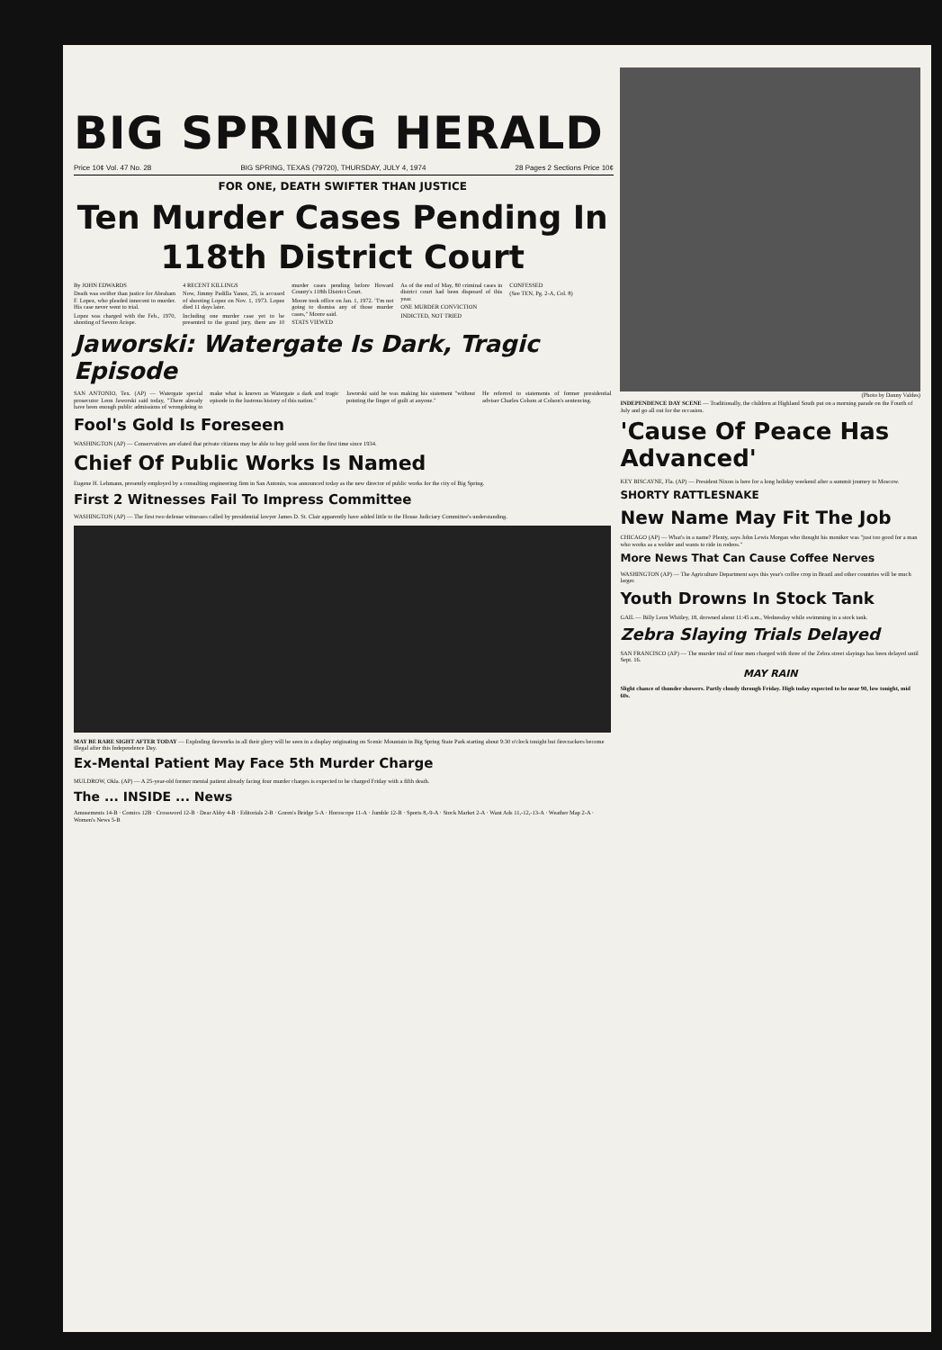BIG SPRING HERALD
Price 10¢ Vol. 47 No. 28 BIG SPRING, TEXAS (79720), THURSDAY, JULY 4, 1974 28 Pages 2 Sections Price 10¢
FOR ONE, DEATH SWIFTER THAN JUSTICE
Ten Murder Cases Pending In 118th District Court
By JOHN EDWARDS
Death was swifter than justice for Abraham F. Lopez, who pleaded innocent to murder. His case never went to trial.
Lopez was charged with the Feb., 1970, shooting of Severo Arispe.
4 RECENT KILLINGS
Now, Jimmy Padilla Yanez, 25, is accused of shooting Lopez on Nov. 1, 1973. Lopez died 11 days later.
Including one murder case yet to be presented to the grand jury, there are 10 murder cases pending before Howard County's 118th District Court.
Moore took office on Jan. 1, 1972. "I'm not going to dismiss any of those murder cases," Moore said.
STATS VIEWED
As of the end of May, 80 criminal cases in district court had been disposed of this year.
ONE MURDER CONVICTION
INDICTED, NOT TRIED
CONFESSED
(See TEN, Pg. 2-A, Col. 8)
Jaworski: Watergate Is Dark, Tragic Episode
SAN ANTONIO, Tex. (AP) — Watergate special prosecutor Leon Jaworski said today, "There already have been enough public admissions of wrongdoing to make what is known as Watergate a dark and tragic episode in the lustrous history of this nation."
Jaworski said he was making his statement "without pointing the finger of guilt at anyone."
He referred to statements of former presidential adviser Charles Colson at Colson's sentencing.
Fool's Gold Is Foreseen
WASHINGTON (AP) — Conservatives are elated that private citizens may be able to buy gold soon for the first time since 1934.
Chief Of Public Works Is Named
Eugene H. Lehmann, presently employed by a consulting engineering firm in San Antonio, was announced today as the new director of public works for the city of Big Spring.
First 2 Witnesses Fail To Impress Committee
WASHINGTON (AP) — The first two defense witnesses called by presidential lawyer James D. St. Clair apparently have added little to the House Judiciary Committee's understanding.
MAY BE RARE SIGHT AFTER TODAY — Exploding fireworks in all their glory will be seen in a display originating on Scenic Mountain in Big Spring State Park starting about 9:30 o'clock tonight but firecrackers become illegal after this Independence Day.
Ex-Mental Patient May Face 5th Murder Charge
MULDROW, Okla. (AP) — A 25-year-old former mental patient already facing four murder charges is expected to be charged Friday with a fifth death.
The ... INSIDE ... News
Amusements 14-B · Comics 12B · Crossword 12-B · Dear Abby 4-B · Editorials 2-B · Goren's Bridge 5-A · Horoscope 11-A · Jumble 12-B · Sports 8,-9-A · Stock Market 2-A · Want Ads 11,-12,-13-A · Weather Map 2-A · Women's News 5-B
(Photo by Danny Valdes)
INDEPENDENCE DAY SCENE — Traditionally, the children at Highland South put on a morning parade on the Fourth of July and go all out for the occasion.
'Cause Of Peace Has Advanced'
KEY BISCAYNE, Fla. (AP) — President Nixon is here for a long holiday weekend after a summit journey to Moscow.
SHORTY RATTLESNAKE
New Name May Fit The Job
CHICAGO (AP) — What's in a name? Plenty, says John Lewis Morgan who thought his moniker was "just too good for a man who works as a welder and wants to ride in rodeos."
More News That Can Cause Coffee Nerves
WASHINGTON (AP) — The Agriculture Department says this year's coffee crop in Brazil and other countries will be much larger.
Youth Drowns In Stock Tank
GAIL — Billy Leon Whitley, 18, drowned about 11:45 a.m., Wednesday while swimming in a stock tank.
Zebra Slaying Trials Delayed
SAN FRANCISCO (AP) — The murder trial of four men charged with three of the Zebra street slayings has been delayed until Sept. 16.
MAY RAIN
Slight chance of thunder showers. Partly cloudy through Friday. High today expected to be near 90, low tonight, mid 60s.